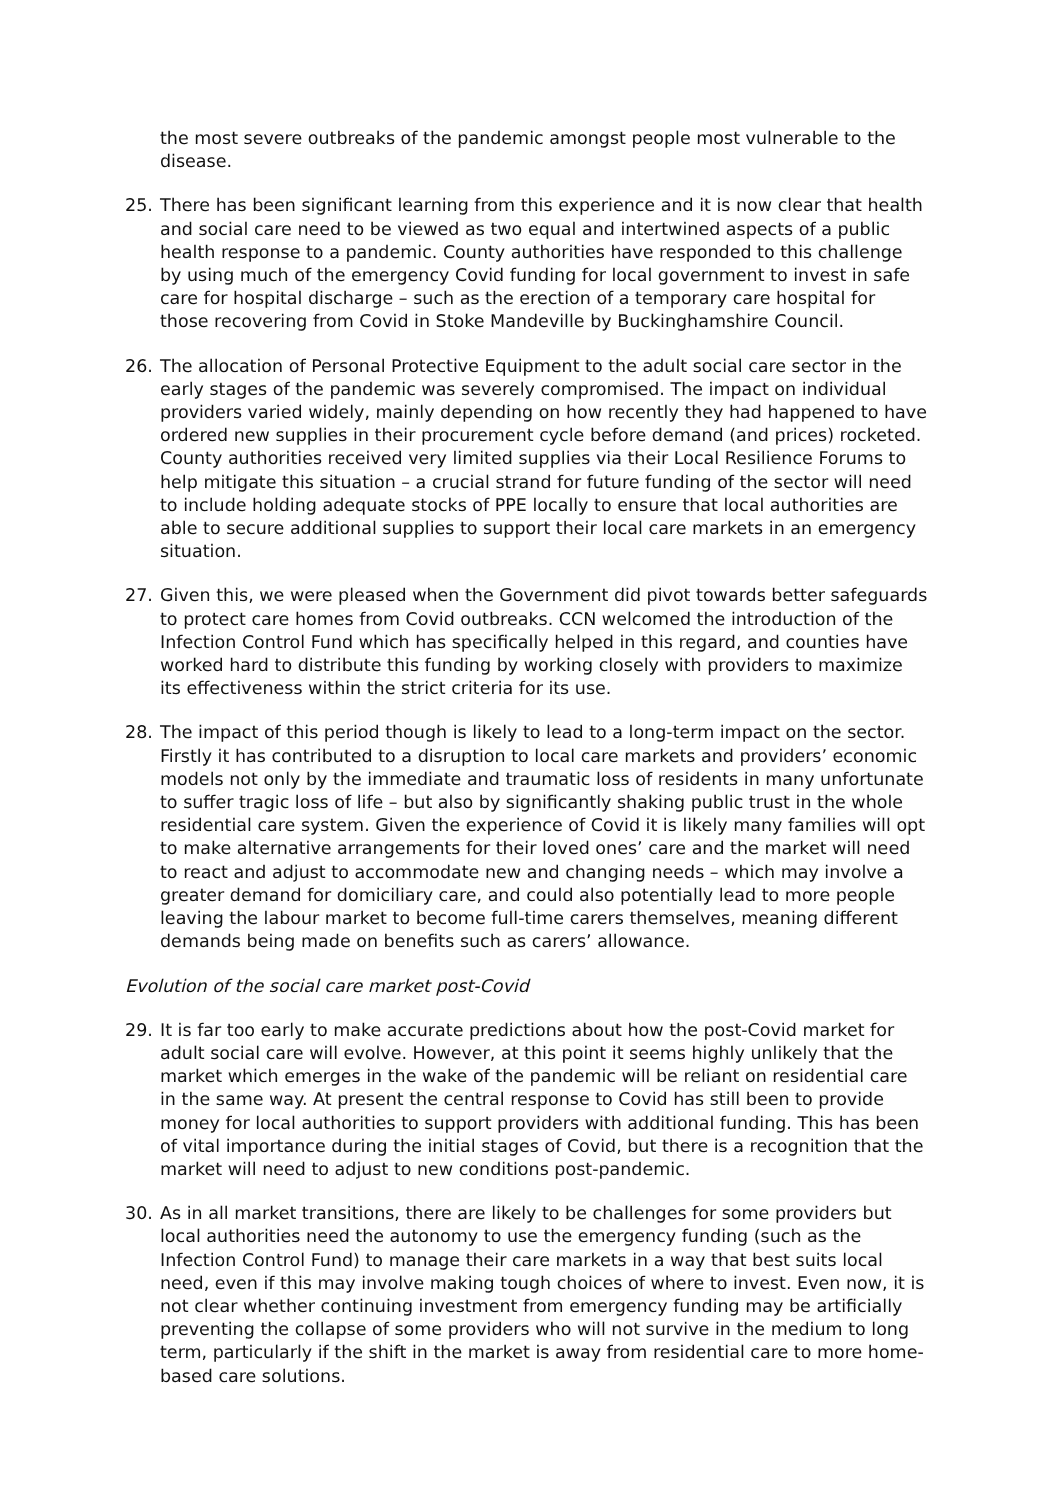the most severe outbreaks of the pandemic amongst people most vulnerable to the disease.
25. There has been significant learning from this experience and it is now clear that health and social care need to be viewed as two equal and intertwined aspects of a public health response to a pandemic. County authorities have responded to this challenge by using much of the emergency Covid funding for local government to invest in safe care for hospital discharge – such as the erection of a temporary care hospital for those recovering from Covid in Stoke Mandeville by Buckinghamshire Council.
26. The allocation of Personal Protective Equipment to the adult social care sector in the early stages of the pandemic was severely compromised. The impact on individual providers varied widely, mainly depending on how recently they had happened to have ordered new supplies in their procurement cycle before demand (and prices) rocketed. County authorities received very limited supplies via their Local Resilience Forums to help mitigate this situation – a crucial strand for future funding of the sector will need to include holding adequate stocks of PPE locally to ensure that local authorities are able to secure additional supplies to support their local care markets in an emergency situation.
27. Given this, we were pleased when the Government did pivot towards better safeguards to protect care homes from Covid outbreaks. CCN welcomed the introduction of the Infection Control Fund which has specifically helped in this regard, and counties have worked hard to distribute this funding by working closely with providers to maximize its effectiveness within the strict criteria for its use.
28. The impact of this period though is likely to lead to a long-term impact on the sector. Firstly it has contributed to a disruption to local care markets and providers’ economic models not only by the immediate and traumatic loss of residents in many unfortunate to suffer tragic loss of life – but also by significantly shaking public trust in the whole residential care system. Given the experience of Covid it is likely many families will opt to make alternative arrangements for their loved ones’ care and the market will need to react and adjust to accommodate new and changing needs – which may involve a greater demand for domiciliary care, and could also potentially lead to more people leaving the labour market to become full-time carers themselves, meaning different demands being made on benefits such as carers’ allowance.
Evolution of the social care market post-Covid
29. It is far too early to make accurate predictions about how the post-Covid market for adult social care will evolve. However, at this point it seems highly unlikely that the market which emerges in the wake of the pandemic will be reliant on residential care in the same way. At present the central response to Covid has still been to provide money for local authorities to support providers with additional funding. This has been of vital importance during the initial stages of Covid, but there is a recognition that the market will need to adjust to new conditions post-pandemic.
30. As in all market transitions, there are likely to be challenges for some providers but local authorities need the autonomy to use the emergency funding (such as the Infection Control Fund) to manage their care markets in a way that best suits local need, even if this may involve making tough choices of where to invest. Even now, it is not clear whether continuing investment from emergency funding may be artificially preventing the collapse of some providers who will not survive in the medium to long term, particularly if the shift in the market is away from residential care to more home-based care solutions.